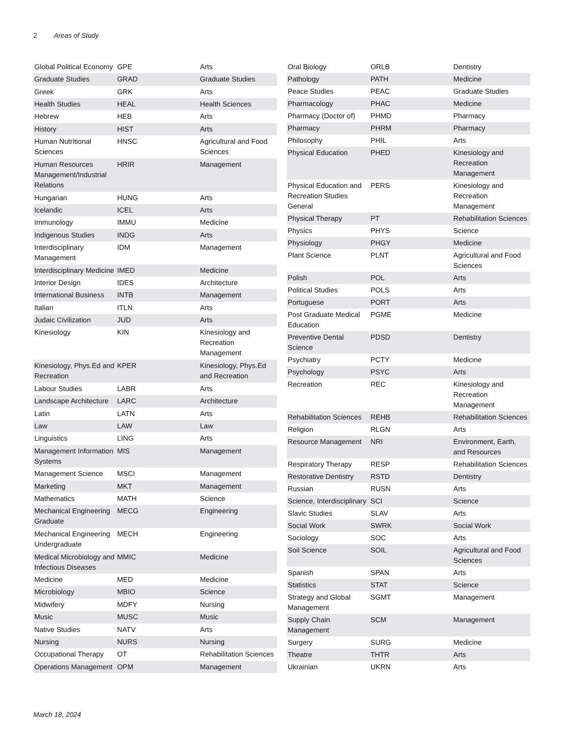2 Areas of Study
| Global Political Economy | GPE | Arts |
| Graduate Studies | GRAD | Graduate Studies |
| Greek | GRK | Arts |
| Health Studies | HEAL | Health Sciences |
| Hebrew | HEB | Arts |
| History | HIST | Arts |
| Human Nutritional Sciences | HNSC | Agricultural and Food Sciences |
| Human Resources Management/Industrial Relations | HRIR | Management |
| Hungarian | HUNG | Arts |
| Icelandic | ICEL | Arts |
| Immunology | IMMU | Medicine |
| Indigenous Studies | INDG | Arts |
| Interdisciplinary Management | IDM | Management |
| Interdisciplinary Medicine | IMED | Medicine |
| Interior Design | IDES | Architecture |
| International Business | INTB | Management |
| Italian | ITLN | Arts |
| Judaic Civilization | JUD | Arts |
| Kinesiology | KIN | Kinesiology and Recreation Management |
| Kinesiology, Phys.Ed and Recreation | KPER | Kinesiology, Phys.Ed and Recreation |
| Labour Studies | LABR | Arts |
| Landscape Architecture | LARC | Architecture |
| Latin | LATN | Arts |
| Law | LAW | Law |
| Linguistics | LING | Arts |
| Management Information Systems | MIS | Management |
| Management Science | MSCI | Management |
| Marketing | MKT | Management |
| Mathematics | MATH | Science |
| Mechanical Engineering Graduate | MECG | Engineering |
| Mechanical Engineering Undergraduate | MECH | Engineering |
| Medical Microbiology and Infectious Diseases | MMIC | Medicine |
| Medicine | MED | Medicine |
| Microbiology | MBIO | Science |
| Midwifery | MDFY | Nursing |
| Music | MUSC | Music |
| Native Studies | NATV | Arts |
| Nursing | NURS | Nursing |
| Occupational Therapy | OT | Rehabilitation Sciences |
| Operations Management | OPM | Management |
| Oral Biology | ORLB | Dentistry |
| Pathology | PATH | Medicine |
| Peace Studies | PEAC | Graduate Studies |
| Pharmacology | PHAC | Medicine |
| Pharmacy (Doctor of) | PHMD | Pharmacy |
| Pharmacy | PHRM | Pharmacy |
| Philosophy | PHIL | Arts |
| Physical Education | PHED | Kinesiology and Recreation Management |
| Physical Education and Recreation Studies General | PERS | Kinesiology and Recreation Management |
| Physical Therapy | PT | Rehabilitation Sciences |
| Physics | PHYS | Science |
| Physiology | PHGY | Medicine |
| Plant Science | PLNT | Agricultural and Food Sciences |
| Polish | POL | Arts |
| Political Studies | POLS | Arts |
| Portuguese | PORT | Arts |
| Post Graduate Medical Education | PGME | Medicine |
| Preventive Dental Science | PDSD | Dentistry |
| Psychiatry | PCTY | Medicine |
| Psychology | PSYC | Arts |
| Recreation | REC | Kinesiology and Recreation Management |
| Rehabilitation Sciences | REHB | Rehabilitation Sciences |
| Religion | RLGN | Arts |
| Resource Management | NRI | Environment, Earth, and Resources |
| Respiratory Therapy | RESP | Rehabilitation Sciences |
| Restorative Dentistry | RSTD | Dentistry |
| Russian | RUSN | Arts |
| Science, Interdisciplinary | SCI | Science |
| Slavic Studies | SLAV | Arts |
| Social Work | SWRK | Social Work |
| Sociology | SOC | Arts |
| Soil Science | SOIL | Agricultural and Food Sciences |
| Spanish | SPAN | Arts |
| Statistics | STAT | Science |
| Strategy and Global Management | SGMT | Management |
| Supply Chain Management | SCM | Management |
| Surgery | SURG | Medicine |
| Theatre | THTR | Arts |
| Ukrainian | UKRN | Arts |
March 18, 2024